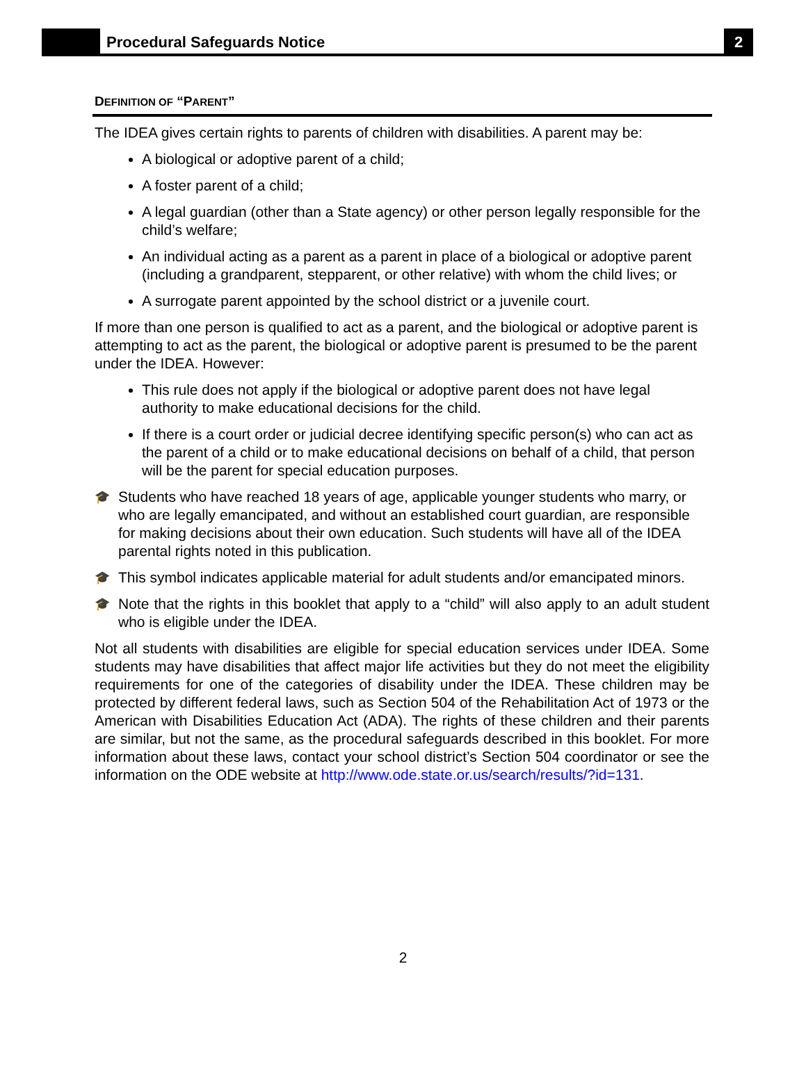Procedural Safeguards Notice
2
DEFINITION OF “PARENT”
The IDEA gives certain rights to parents of children with disabilities. A parent may be:
A biological or adoptive parent of a child;
A foster parent of a child;
A legal guardian (other than a State agency) or other person legally responsible for the child’s welfare;
An individual acting as a parent as a parent in place of a biological or adoptive parent (including a grandparent, stepparent, or other relative) with whom the child lives; or
A surrogate parent appointed by the school district or a juvenile court.
If more than one person is qualified to act as a parent, and the biological or adoptive parent is attempting to act as the parent, the biological or adoptive parent is presumed to be the parent under the IDEA. However:
This rule does not apply if the biological or adoptive parent does not have legal authority to make educational decisions for the child.
If there is a court order or judicial decree identifying specific person(s) who can act as the parent of a child or to make educational decisions on behalf of a child, that person will be the parent for special education purposes.
🎓
Students who have reached 18 years of age, applicable younger students who marry, or who are legally emancipated, and without an established court guardian, are responsible for making decisions about their own education. Such students will have all of the IDEA parental rights noted in this publication.
🎓
This symbol indicates applicable material for adult students and/or emancipated minors.
🎓
Note that the rights in this booklet that apply to a “child” will also apply to an adult student who is eligible under the IDEA.
Not all students with disabilities are eligible for special education services under IDEA. Some students may have disabilities that affect major life activities but they do not meet the eligibility requirements for one of the categories of disability under the IDEA. These children may be protected by different federal laws, such as Section 504 of the Rehabilitation Act of 1973 or the American with Disabilities Education Act (ADA). The rights of these children and their parents are similar, but not the same, as the procedural safeguards described in this booklet. For more information about these laws, contact your school district’s Section 504 coordinator or see the information on the ODE website at http://www.ode.state.or.us/search/results/?id=131.
2